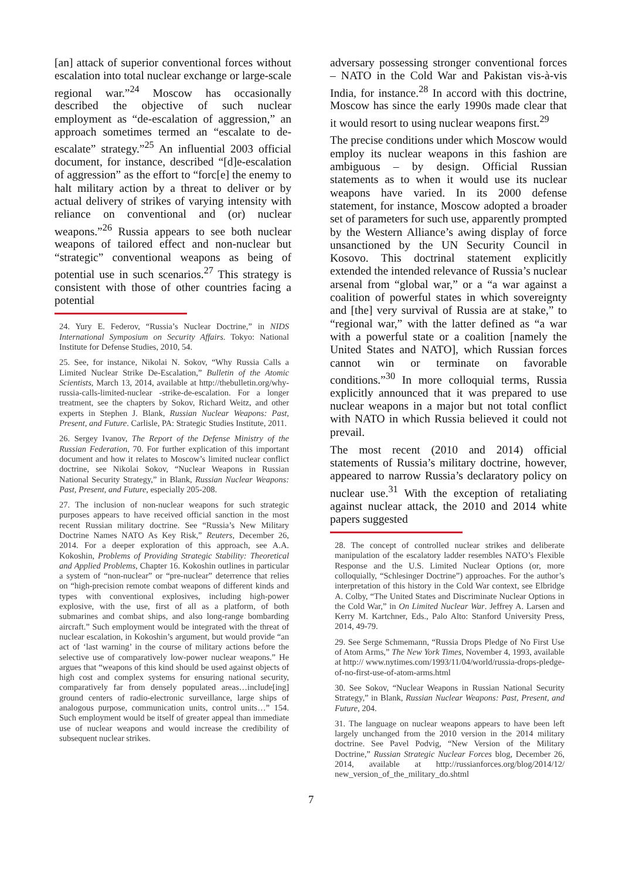[an] attack of superior conventional forces without escalation into total nuclear exchange or large-scale regional war.”<sup>24</sup> Moscow has occasionally described the objective of such nuclear employment as “de-escalation of aggression,” an approach sometimes termed an “escalate to de-escalate” strategy.”<sup>25</sup> An influential 2003 official document, for instance, described “[d]e-escalation of aggression” as the effort to “forc[e] the enemy to halt military action by a threat to deliver or by actual delivery of strikes of varying intensity with reliance on conventional and (or) nuclear weapons.”<sup>26</sup> Russia appears to see both nuclear weapons of tailored effect and non-nuclear but “strategic” conventional weapons as being of potential use in such scenarios.<sup>27</sup> This strategy is consistent with those of other countries facing a potential
24. Yury E. Federov, “Russia’s Nuclear Doctrine,” in NIDS International Symposium on Security Affairs. Tokyo: National Institute for Defense Studies, 2010, 54.
25. See, for instance, Nikolai N. Sokov, “Why Russia Calls a Limited Nuclear Strike De-Escalation,” Bulletin of the Atomic Scientists, March 13, 2014, available at http://thebulletin.org/why-russia-calls-limited-nuclear -strike-de-escalation. For a longer treatment, see the chapters by Sokov, Richard Weitz, and other experts in Stephen J. Blank, Russian Nuclear Weapons: Past, Present, and Future. Carlisle, PA: Strategic Studies Institute, 2011.
26. Sergey Ivanov, The Report of the Defense Ministry of the Russian Federation, 70. For further explication of this important document and how it relates to Moscow’s limited nuclear conflict doctrine, see Nikolai Sokov, “Nuclear Weapons in Russian National Security Strategy,” in Blank, Russian Nuclear Weapons: Past, Present, and Future, especially 205-208.
27. The inclusion of non-nuclear weapons for such strategic purposes appears to have received official sanction in the most recent Russian military doctrine. See “Russia’s New Military Doctrine Names NATO As Key Risk,” Reuters, December 26, 2014. For a deeper exploration of this approach, see A.A. Kokoshin, Problems of Providing Strategic Stability: Theoretical and Applied Problems, Chapter 16. Kokoshin outlines in particular a system of “non-nuclear” or “pre-nuclear” deterrence that relies on “high-precision remote combat weapons of different kinds and types with conventional explosives, including high-power explosive, with the use, first of all as a platform, of both submarines and combat ships, and also long-range bombarding aircraft.” Such employment would be integrated with the threat of nuclear escalation, in Kokoshin’s argument, but would provide “an act of ‘last warning’ in the course of military actions before the selective use of comparatively low-power nuclear weapons.” He argues that “weapons of this kind should be used against objects of high cost and complex systems for ensuring national security, comparatively far from densely populated areas…include[ing] ground centers of radio-electronic surveillance, large ships of analogous purpose, communication units, control units…” 154. Such employment would be itself of greater appeal than immediate use of nuclear weapons and would increase the credibility of subsequent nuclear strikes.
adversary possessing stronger conventional forces – NATO in the Cold War and Pakistan vis-à-vis India, for instance.<sup>28</sup> In accord with this doctrine, Moscow has since the early 1990s made clear that it would resort to using nuclear weapons first.<sup>29</sup>
The precise conditions under which Moscow would employ its nuclear weapons in this fashion are ambiguous – by design. Official Russian statements as to when it would use its nuclear weapons have varied. In its 2000 defense statement, for instance, Moscow adopted a broader set of parameters for such use, apparently prompted by the Western Alliance’s awing display of force unsanctioned by the UN Security Council in Kosovo. This doctrinal statement explicitly extended the intended relevance of Russia’s nuclear arsenal from “global war,” or a “a war against a coalition of powerful states in which sovereignty and [the] very survival of Russia are at stake,” to “regional war,” with the latter defined as “a war with a powerful state or a coalition [namely the United States and NATO], which Russian forces cannot win or terminate on favorable conditions.”<sup>30</sup> In more colloquial terms, Russia explicitly announced that it was prepared to use nuclear weapons in a major but not total conflict with NATO in which Russia believed it could not prevail.
The most recent (2010 and 2014) official statements of Russia’s military doctrine, however, appeared to narrow Russia’s declaratory policy on nuclear use.<sup>31</sup> With the exception of retaliating against nuclear attack, the 2010 and 2014 white papers suggested
28. The concept of controlled nuclear strikes and deliberate manipulation of the escalatory ladder resembles NATO’s Flexible Response and the U.S. Limited Nuclear Options (or, more colloquially, “Schlesinger Doctrine”) approaches. For the author’s interpretation of this history in the Cold War context, see Elbridge A. Colby, “The United States and Discriminate Nuclear Options in the Cold War,” in On Limited Nuclear War. Jeffrey A. Larsen and Kerry M. Kartchner, Eds., Palo Alto: Stanford University Press, 2014, 49-79.
29. See Serge Schmemann, “Russia Drops Pledge of No First Use of Atom Arms,” The New York Times, November 4, 1993, available at http:// www.nytimes.com/1993/11/04/world/russia-drops-pledge-of-no-first-use-of-atom-arms.html
30. See Sokov, “Nuclear Weapons in Russian National Security Strategy,” in Blank, Russian Nuclear Weapons: Past, Present, and Future, 204.
31. The language on nuclear weapons appears to have been left largely unchanged from the 2010 version in the 2014 military doctrine. See Pavel Podvig, “New Version of the Military Doctrine,” Russian Strategic Nuclear Forces blog, December 26, 2014, available at http://russianforces.org/blog/2014/12/ new_version_of_the_military_do.shtml
7